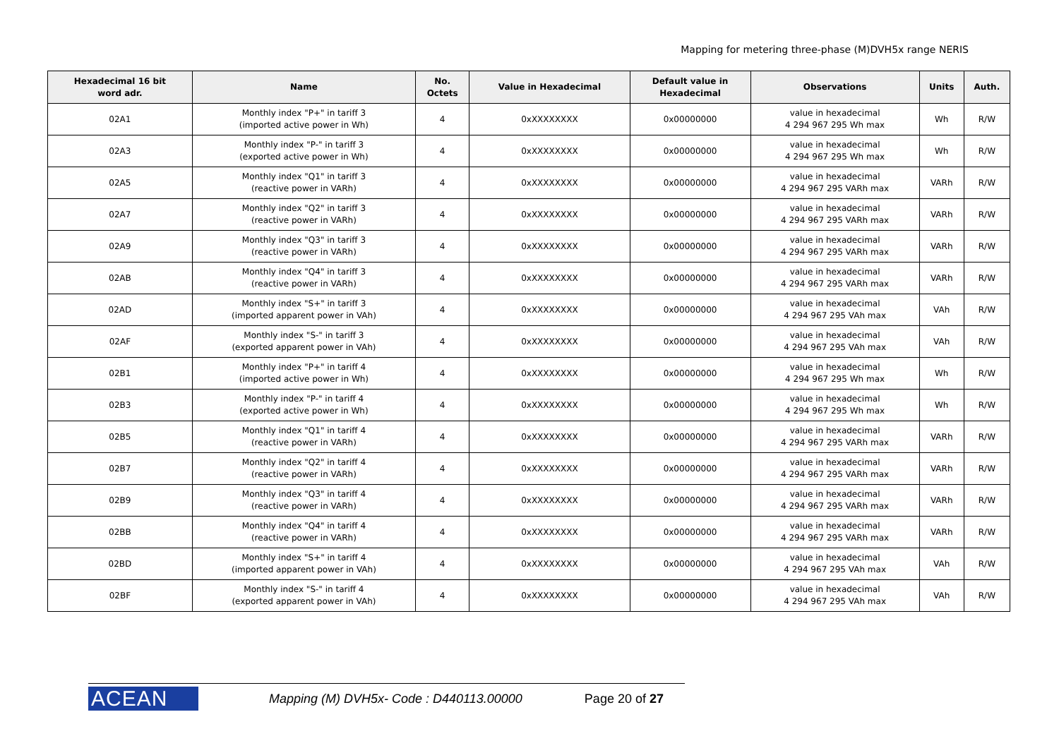Mapping for metering three-phase (M)DVH5x range NERIS
| Hexadecimal 16 bit word adr. | Name | No. Octets | Value in Hexadecimal | Default value in Hexadecimal | Observations | Units | Auth. |
| --- | --- | --- | --- | --- | --- | --- | --- |
| 02A1 | Monthly index "P+" in tariff 3 (imported active power in Wh) | 4 | 0xXXXXXXXX | 0x00000000 | value in hexadecimal 4 294 967 295 Wh max | Wh | R/W |
| 02A3 | Monthly index "P-" in tariff 3 (exported active power in Wh) | 4 | 0xXXXXXXXX | 0x00000000 | value in hexadecimal 4 294 967 295 Wh max | Wh | R/W |
| 02A5 | Monthly index "Q1" in tariff 3 (reactive power in VARh) | 4 | 0xXXXXXXXX | 0x00000000 | value in hexadecimal 4 294 967 295 VARh max | VARh | R/W |
| 02A7 | Monthly index "Q2" in tariff 3 (reactive power in VARh) | 4 | 0xXXXXXXXX | 0x00000000 | value in hexadecimal 4 294 967 295 VARh max | VARh | R/W |
| 02A9 | Monthly index "Q3" in tariff 3 (reactive power in VARh) | 4 | 0xXXXXXXXX | 0x00000000 | value in hexadecimal 4 294 967 295 VARh max | VARh | R/W |
| 02AB | Monthly index "Q4" in tariff 3 (reactive power in VARh) | 4 | 0xXXXXXXXX | 0x00000000 | value in hexadecimal 4 294 967 295 VARh max | VARh | R/W |
| 02AD | Monthly index "S+" in tariff 3 (imported apparent power in VAh) | 4 | 0xXXXXXXXX | 0x00000000 | value in hexadecimal 4 294 967 295 VAh max | VAh | R/W |
| 02AF | Monthly index "S-" in tariff 3 (exported apparent power in VAh) | 4 | 0xXXXXXXXX | 0x00000000 | value in hexadecimal 4 294 967 295 VAh max | VAh | R/W |
| 02B1 | Monthly index "P+" in tariff 4 (imported active power in Wh) | 4 | 0xXXXXXXXX | 0x00000000 | value in hexadecimal 4 294 967 295 Wh max | Wh | R/W |
| 02B3 | Monthly index "P-" in tariff 4 (exported active power in Wh) | 4 | 0xXXXXXXXX | 0x00000000 | value in hexadecimal 4 294 967 295 Wh max | Wh | R/W |
| 02B5 | Monthly index "Q1" in tariff 4 (reactive power in VARh) | 4 | 0xXXXXXXXX | 0x00000000 | value in hexadecimal 4 294 967 295 VARh max | VARh | R/W |
| 02B7 | Monthly index "Q2" in tariff 4 (reactive power in VARh) | 4 | 0xXXXXXXXX | 0x00000000 | value in hexadecimal 4 294 967 295 VARh max | VARh | R/W |
| 02B9 | Monthly index "Q3" in tariff 4 (reactive power in VARh) | 4 | 0xXXXXXXXX | 0x00000000 | value in hexadecimal 4 294 967 295 VARh max | VARh | R/W |
| 02BB | Monthly index "Q4" in tariff 4 (reactive power in VARh) | 4 | 0xXXXXXXXX | 0x00000000 | value in hexadecimal 4 294 967 295 VARh max | VARh | R/W |
| 02BD | Monthly index "S+" in tariff 4 (imported apparent power in VAh) | 4 | 0xXXXXXXXX | 0x00000000 | value in hexadecimal 4 294 967 295 VAh max | VAh | R/W |
| 02BF | Monthly index "S-" in tariff 4 (exported apparent power in VAh) | 4 | 0xXXXXXXXX | 0x00000000 | value in hexadecimal 4 294 967 295 VAh max | VAh | R/W |
ACEAN Mapping (M) DVH5x- Code : D440113.00000 Page 20 of 27